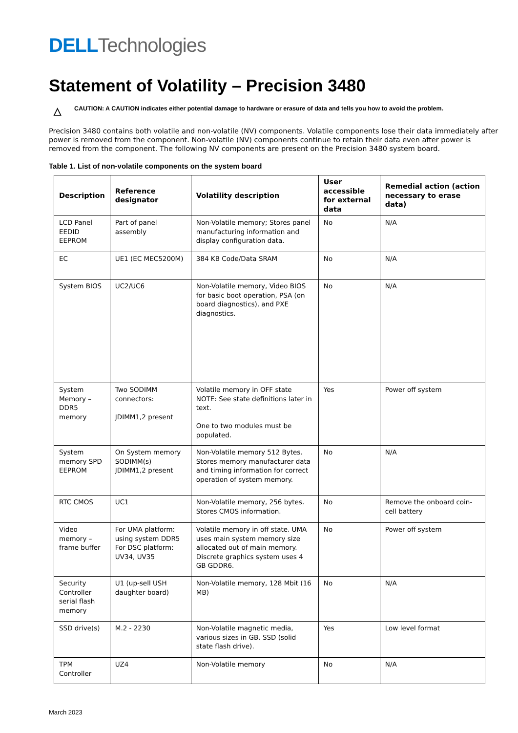DELL Technologies
Statement of Volatility – Precision 3480
△
CAUTION: A CAUTION indicates either potential damage to hardware or erasure of data and tells you how to avoid the problem.
Precision 3480 contains both volatile and non-volatile (NV) components. Volatile components lose their data immediately after power is removed from the component. Non-volatile (NV) components continue to retain their data even after power is removed from the component. The following NV components are present on the Precision 3480 system board.
Table 1. List of non-volatile components on the system board
| Description | Reference designator | Volatility description | User accessible for external data | Remedial action (action necessary to erase data) |
| --- | --- | --- | --- | --- |
| LCD Panel EEDID EEPROM | Part of panel assembly | Non-Volatile memory; Stores panel manufacturing information and display configuration data. | No | N/A |
| EC | UE1 (EC MEC5200M) | 384 KB Code/Data SRAM | No | N/A |
| System BIOS | UC2/UC6 | Non-Volatile memory, Video BIOS for basic boot operation, PSA (on board diagnostics), and PXE diagnostics. | No | N/A |
| System Memory – DDR5 memory | Two SODIMM connectors: JDIMM1,2 present | Volatile memory in OFF state NOTE: See state definitions later in text. One to two modules must be populated. | Yes | Power off system |
| System memory SPD EEPROM | On System memory SODIMM(s) JDIMM1,2 present | Non-Volatile memory 512 Bytes. Stores memory manufacturer data and timing information for correct operation of system memory. | No | N/A |
| RTC CMOS | UC1 | Non-Volatile memory, 256 bytes. Stores CMOS information. | No | Remove the onboard coin-cell battery |
| Video memory – frame buffer | For UMA platform: using system DDR5 For DSC platform: UV34, UV35 | Volatile memory in off state. UMA uses main system memory size allocated out of main memory. Discrete graphics system uses 4 GB GDDR6. | No | Power off system |
| Security Controller serial flash memory | U1 (up-sell USH daughter board) | Non-Volatile memory, 128 Mbit (16 MB) | No | N/A |
| SSD drive(s) | M.2 - 2230 | Non-Volatile magnetic media, various sizes in GB. SSD (solid state flash drive). | Yes | Low level format |
| TPM Controller | UZ4 | Non-Volatile memory | No | N/A |
March 2023